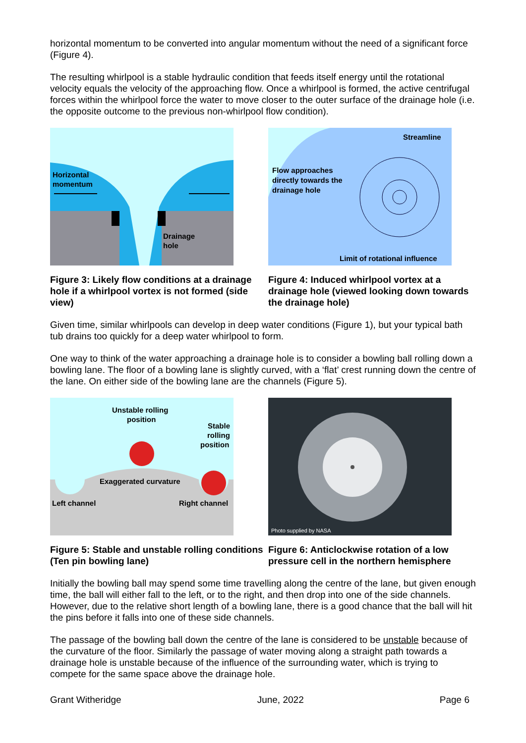horizontal momentum to be converted into angular momentum without the need of a significant force (Figure 4).
The resulting whirlpool is a stable hydraulic condition that feeds itself energy until the rotational velocity equals the velocity of the approaching flow. Once a whirlpool is formed, the active centrifugal forces within the whirlpool force the water to move closer to the outer surface of the drainage hole (i.e. the opposite outcome to the previous non-whirlpool flow condition).
Horizontal
momentum
Drainage
hole
Figure 3: Likely flow conditions at a drainage hole if a whirlpool vortex is not formed (side view)
Streamline
Flow approaches
directly towards the
drainage hole
Limit of rotational influence
Figure 4: Induced whirlpool vortex at a drainage hole (viewed looking down towards the drainage hole)
Given time, similar whirlpools can develop in deep water conditions (Figure 1), but your typical bath tub drains too quickly for a deep water whirlpool to form.
One way to think of the water approaching a drainage hole is to consider a bowling ball rolling down a bowling lane. The floor of a bowling lane is slightly curved, with a ‘flat’ crest running down the centre of the lane. On either side of the bowling lane are the channels (Figure 5).
Unstable rolling
position
Stable
rolling
position
Exaggerated curvature
Left channel
Right channel
Figure 5: Stable and unstable rolling conditions (Ten pin bowling lane)
Photo supplied by NASA
Figure 6: Anticlockwise rotation of a low pressure cell in the northern hemisphere
Initially the bowling ball may spend some time travelling along the centre of the lane, but given enough time, the ball will either fall to the left, or to the right, and then drop into one of the side channels. However, due to the relative short length of a bowling lane, there is a good chance that the ball will hit the pins before it falls into one of these side channels.
The passage of the bowling ball down the centre of the lane is considered to be unstable because of the curvature of the floor. Similarly the passage of water moving along a straight path towards a drainage hole is unstable because of the influence of the surrounding water, which is trying to compete for the same space above the drainage hole.
Grant Witheridge June, 2022 Page 6